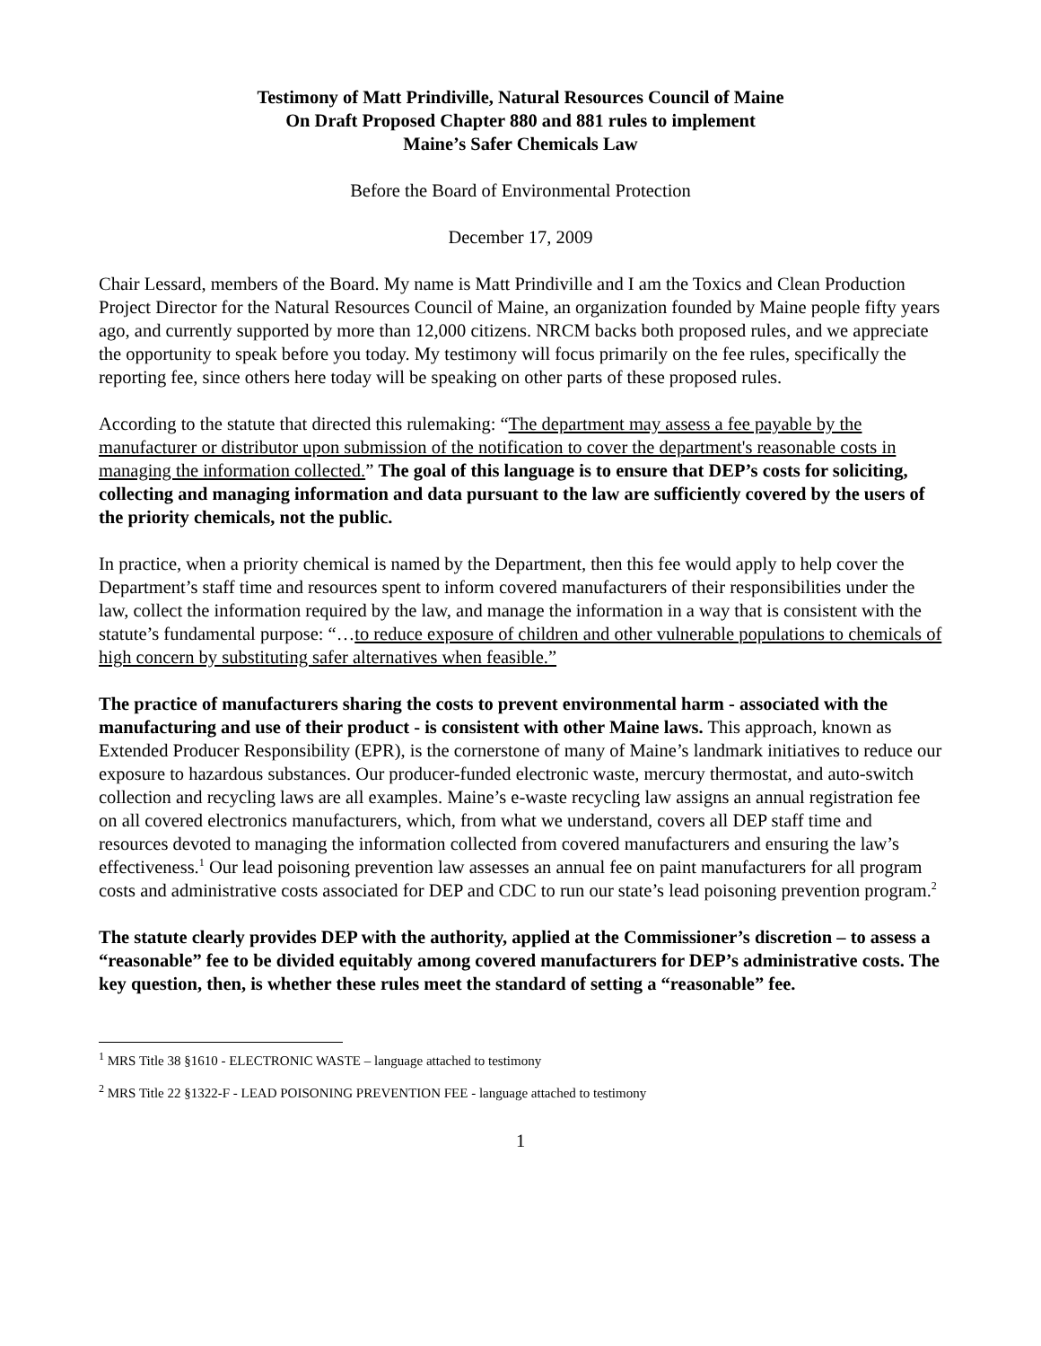Testimony of Matt Prindiville, Natural Resources Council of Maine
On Draft Proposed Chapter 880 and 881 rules to implement
Maine’s Safer Chemicals Law
Before the Board of Environmental Protection
December 17, 2009
Chair Lessard, members of the Board. My name is Matt Prindiville and I am the Toxics and Clean Production Project Director for the Natural Resources Council of Maine, an organization founded by Maine people fifty years ago, and currently supported by more than 12,000 citizens. NRCM backs both proposed rules, and we appreciate the opportunity to speak before you today. My testimony will focus primarily on the fee rules, specifically the reporting fee, since others here today will be speaking on other parts of these proposed rules.
According to the statute that directed this rulemaking: “The department may assess a fee payable by the manufacturer or distributor upon submission of the notification to cover the department's reasonable costs in managing the information collected.” The goal of this language is to ensure that DEP’s costs for soliciting, collecting and managing information and data pursuant to the law are sufficiently covered by the users of the priority chemicals, not the public.
In practice, when a priority chemical is named by the Department, then this fee would apply to help cover the Department’s staff time and resources spent to inform covered manufacturers of their responsibilities under the law, collect the information required by the law, and manage the information in a way that is consistent with the statute’s fundamental purpose: “…to reduce exposure of children and other vulnerable populations to chemicals of high concern by substituting safer alternatives when feasible.”
The practice of manufacturers sharing the costs to prevent environmental harm - associated with the manufacturing and use of their product - is consistent with other Maine laws. This approach, known as Extended Producer Responsibility (EPR), is the cornerstone of many of Maine’s landmark initiatives to reduce our exposure to hazardous substances. Our producer-funded electronic waste, mercury thermostat, and auto-switch collection and recycling laws are all examples. Maine’s e-waste recycling law assigns an annual registration fee on all covered electronics manufacturers, which, from what we understand, covers all DEP staff time and resources devoted to managing the information collected from covered manufacturers and ensuring the law’s effectiveness.<sup>1</sup> Our lead poisoning prevention law assesses an annual fee on paint manufacturers for all program costs and administrative costs associated for DEP and CDC to run our state’s lead poisoning prevention program.<sup>2</sup>
The statute clearly provides DEP with the authority, applied at the Commissioner’s discretion – to assess a “reasonable” fee to be divided equitably among covered manufacturers for DEP’s administrative costs. The key question, then, is whether these rules meet the standard of setting a “reasonable” fee.
<sup>1</sup> MRS Title 38 §1610 - ELECTRONIC WASTE – language attached to testimony
<sup>2</sup> MRS Title 22 §1322-F - LEAD POISONING PREVENTION FEE - language attached to testimony
1